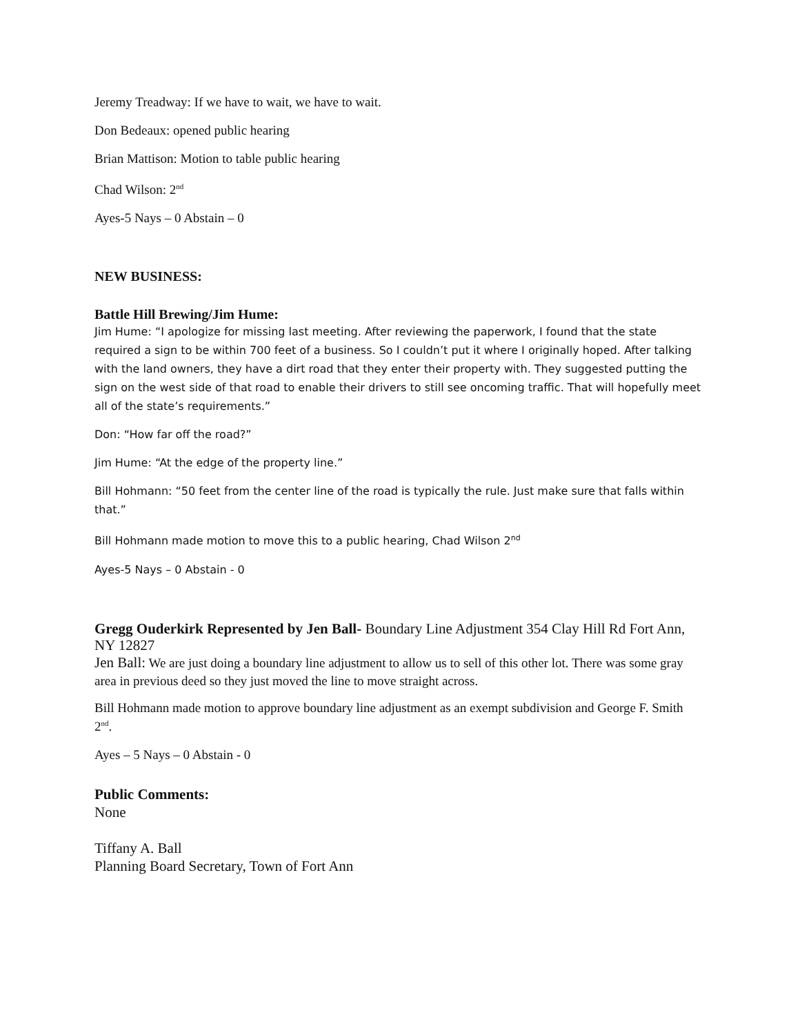Jeremy Treadway: If we have to wait, we have to wait.
Don Bedeaux: opened public hearing
Brian Mattison: Motion to table public hearing
Chad Wilson: 2<sup>nd</sup>
Ayes-5 Nays – 0 Abstain – 0
NEW BUSINESS:
Battle Hill Brewing/Jim Hume:
Jim Hume: “I apologize for missing last meeting. After reviewing the paperwork, I found that the state required a sign to be within 700 feet of a business. So I couldn’t put it where I originally hoped. After talking with the land owners, they have a dirt road that they enter their property with. They suggested putting the sign on the west side of that road to enable their drivers to still see oncoming traffic. That will hopefully meet all of the state’s requirements.”
Don: “How far off the road?”
Jim Hume: “At the edge of the property line.”
Bill Hohmann: “50 feet from the center line of the road is typically the rule. Just make sure that falls within that.”
Bill Hohmann made motion to move this to a public hearing, Chad Wilson 2<sup>nd</sup>
Ayes-5 Nays – 0 Abstain - 0
Gregg Ouderkirk Represented by Jen Ball- Boundary Line Adjustment 354 Clay Hill Rd Fort Ann, NY 12827
Jen Ball: We are just doing a boundary line adjustment to allow us to sell of this other lot. There was some gray area in previous deed so they just moved the line to move straight across.
Bill Hohmann made motion to approve boundary line adjustment as an exempt subdivision and George F. Smith 2<sup>nd</sup>.
Ayes – 5 Nays – 0 Abstain - 0
Public Comments:
None
Tiffany A. Ball
Planning Board Secretary, Town of Fort Ann